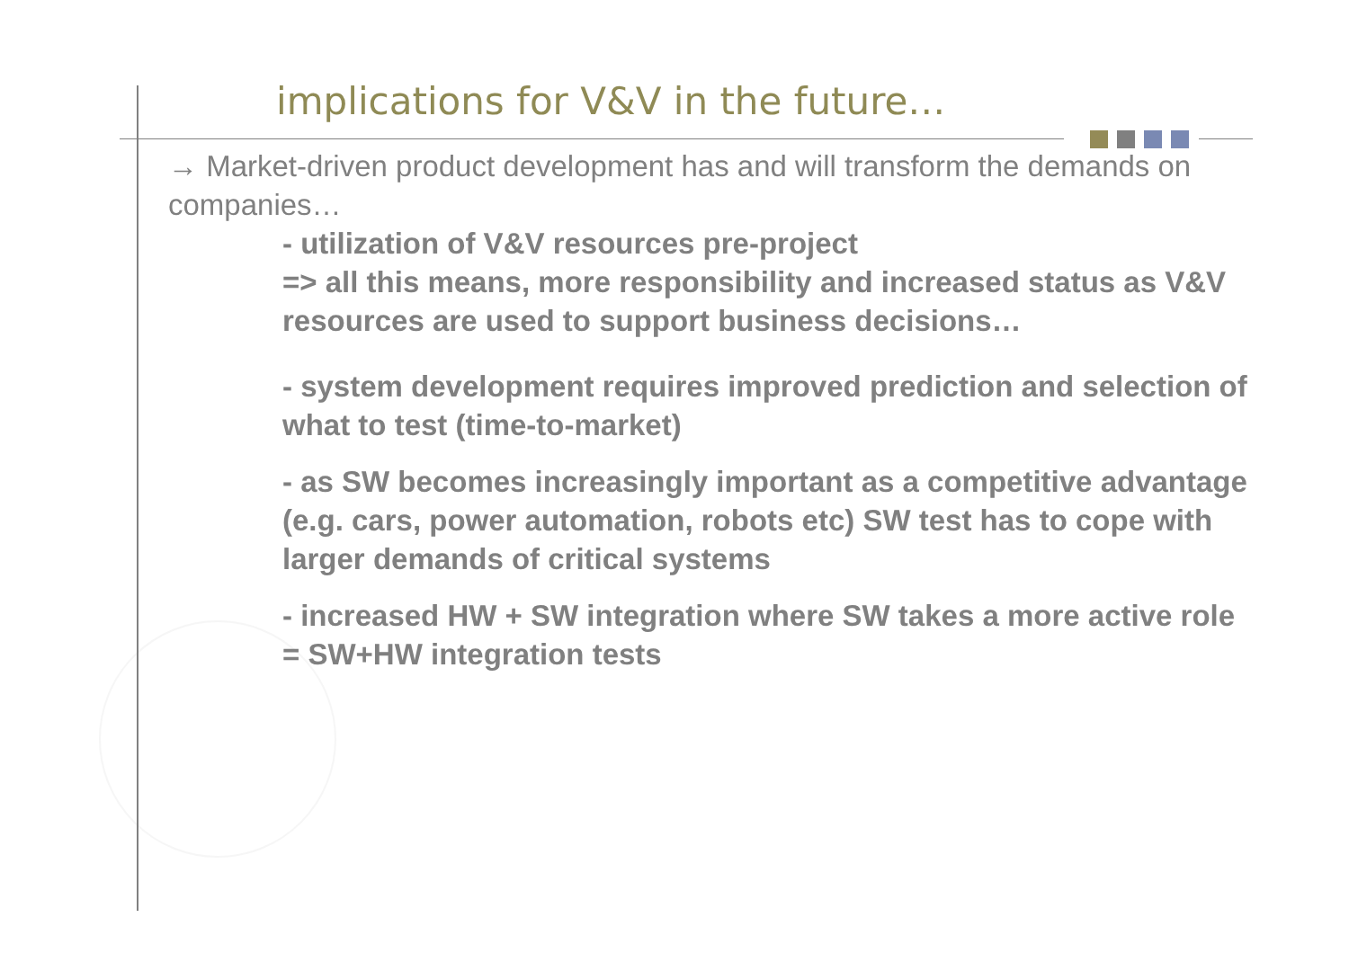implications for V&V in the future…
→ Market-driven product development has and will transform the demands on companies…
- utilization of V&V resources pre-project
=> all this means, more responsibility and increased status as V&V resources are used to support business decisions…
- system development requires improved prediction and selection of what to test (time-to-market)
- as SW becomes increasingly important as a competitive advantage (e.g. cars, power automation, robots etc) SW test has to cope with larger demands of critical systems
- increased HW + SW integration where SW takes a more active role = SW+HW integration tests